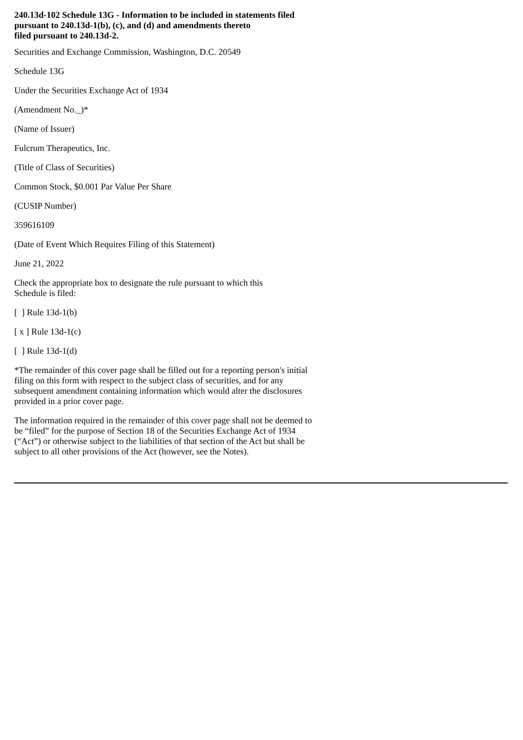240.13d-102 Schedule 13G - Information to be included in statements filed pursuant to 240.13d-1(b), (c), and (d) and amendments thereto
filed pursuant to 240.13d-2.
Securities and Exchange Commission, Washington, D.C. 20549
Schedule 13G
Under the Securities Exchange Act of 1934
(Amendment No._)*
(Name of Issuer)
Fulcrum Therapeutics, Inc.
(Title of Class of Securities)
Common Stock, $0.001 Par Value Per Share
(CUSIP Number)
359616109
(Date of Event Which Requires Filing of this Statement)
June 21, 2022
Check the appropriate box to designate the rule pursuant to which this
Schedule is filed:
[ ] Rule 13d-1(b)
[ x ] Rule 13d-1(c)
[ ] Rule 13d-1(d)
*The remainder of this cover page shall be filled out for a reporting person's initial filing on this form with respect to the subject class of securities, and for any subsequent amendment containing information which would alter the disclosures provided in a prior cover page.
The information required in the remainder of this cover page shall not be deemed to be “filed” for the purpose of Section 18 of the Securities Exchange Act of 1934 (“Act”) or otherwise subject to the liabilities of that section of the Act but shall be subject to all other provisions of the Act (however, see the Notes).